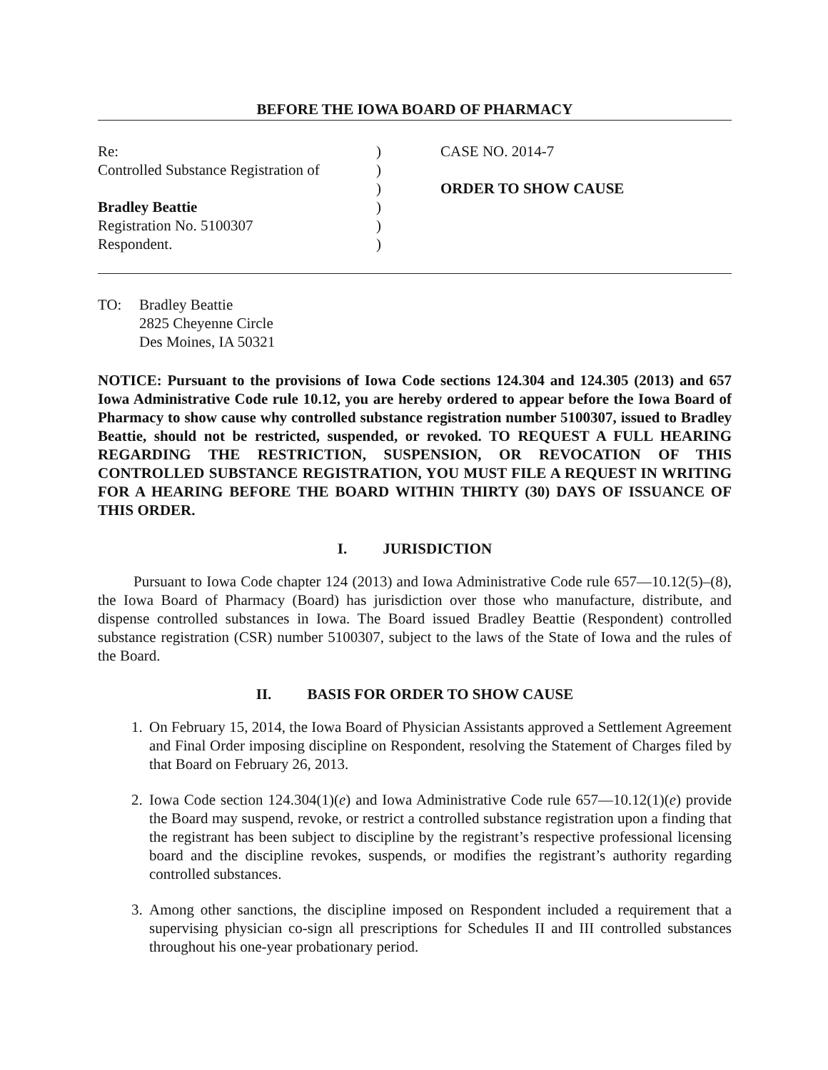BEFORE THE IOWA BOARD OF PHARMACY
Re:
Controlled Substance Registration of
Bradley Beattie
Registration No. 5100307
Respondent.
)
)
)
)
)
)
CASE NO. 2014-7
ORDER TO SHOW CAUSE
TO: Bradley Beattie
2825 Cheyenne Circle
Des Moines, IA 50321
NOTICE: Pursuant to the provisions of Iowa Code sections 124.304 and 124.305 (2013) and 657 Iowa Administrative Code rule 10.12, you are hereby ordered to appear before the Iowa Board of Pharmacy to show cause why controlled substance registration number 5100307, issued to Bradley Beattie, should not be restricted, suspended, or revoked. TO REQUEST A FULL HEARING REGARDING THE RESTRICTION, SUSPENSION, OR REVOCATION OF THIS CONTROLLED SUBSTANCE REGISTRATION, YOU MUST FILE A REQUEST IN WRITING FOR A HEARING BEFORE THE BOARD WITHIN THIRTY (30) DAYS OF ISSUANCE OF THIS ORDER.
I. JURISDICTION
Pursuant to Iowa Code chapter 124 (2013) and Iowa Administrative Code rule 657—10.12(5)–(8), the Iowa Board of Pharmacy (Board) has jurisdiction over those who manufacture, distribute, and dispense controlled substances in Iowa. The Board issued Bradley Beattie (Respondent) controlled substance registration (CSR) number 5100307, subject to the laws of the State of Iowa and the rules of the Board.
II. BASIS FOR ORDER TO SHOW CAUSE
1. On February 15, 2014, the Iowa Board of Physician Assistants approved a Settlement Agreement and Final Order imposing discipline on Respondent, resolving the Statement of Charges filed by that Board on February 26, 2013.
2. Iowa Code section 124.304(1)(e) and Iowa Administrative Code rule 657—10.12(1)(e) provide the Board may suspend, revoke, or restrict a controlled substance registration upon a finding that the registrant has been subject to discipline by the registrant’s respective professional licensing board and the discipline revokes, suspends, or modifies the registrant’s authority regarding controlled substances.
3. Among other sanctions, the discipline imposed on Respondent included a requirement that a supervising physician co-sign all prescriptions for Schedules II and III controlled substances throughout his one-year probationary period.